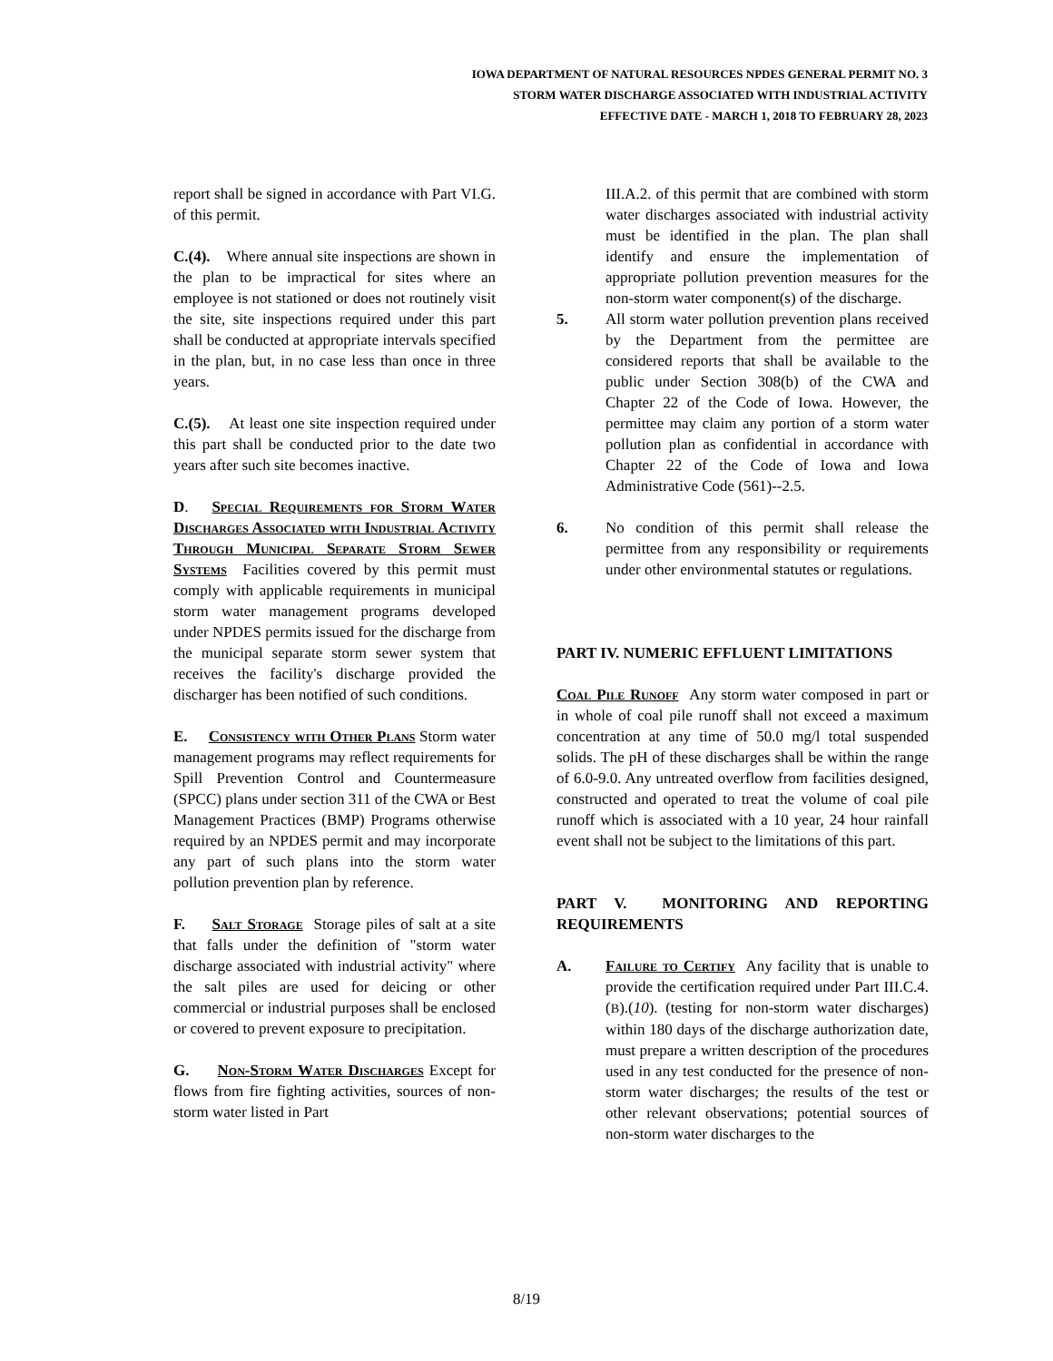IOWA DEPARTMENT OF NATURAL RESOURCES NPDES GENERAL PERMIT NO. 3
STORM WATER DISCHARGE ASSOCIATED WITH INDUSTRIAL ACTIVITY
EFFECTIVE DATE - MARCH 1, 2018 TO FEBRUARY 28, 2023
report shall be signed in accordance with Part VI.G. of this permit.
C.(4). Where annual site inspections are shown in the plan to be impractical for sites where an employee is not stationed or does not routinely visit the site, site inspections required under this part shall be conducted at appropriate intervals specified in the plan, but, in no case less than once in three years.
C.(5). At least one site inspection required under this part shall be conducted prior to the date two years after such site becomes inactive.
D. Special Requirements for Storm Water Discharges Associated with Industrial Activity Through Municipal Separate Storm Sewer Systems Facilities covered by this permit must comply with applicable requirements in municipal storm water management programs developed under NPDES permits issued for the discharge from the municipal separate storm sewer system that receives the facility's discharge provided the discharger has been notified of such conditions.
E. Consistency with Other Plans Storm water management programs may reflect requirements for Spill Prevention Control and Countermeasure (SPCC) plans under section 311 of the CWA or Best Management Practices (BMP) Programs otherwise required by an NPDES permit and may incorporate any part of such plans into the storm water pollution prevention plan by reference.
F. Salt Storage Storage piles of salt at a site that falls under the definition of "storm water discharge associated with industrial activity" where the salt piles are used for deicing or other commercial or industrial purposes shall be enclosed or covered to prevent exposure to precipitation.
G. Non-Storm Water Discharges Except for flows from fire fighting activities, sources of non-storm water listed in Part
III.A.2. of this permit that are combined with storm water discharges associated with industrial activity must be identified in the plan. The plan shall identify and ensure the implementation of appropriate pollution prevention measures for the non-storm water component(s) of the discharge.
5. All storm water pollution prevention plans received by the Department from the permittee are considered reports that shall be available to the public under Section 308(b) of the CWA and Chapter 22 of the Code of Iowa. However, the permittee may claim any portion of a storm water pollution plan as confidential in accordance with Chapter 22 of the Code of Iowa and Iowa Administrative Code (561)--2.5.
6. No condition of this permit shall release the permittee from any responsibility or requirements under other environmental statutes or regulations.
PART IV. NUMERIC EFFLUENT LIMITATIONS
Coal Pile Runoff Any storm water composed in part or in whole of coal pile runoff shall not exceed a maximum concentration at any time of 50.0 mg/l total suspended solids. The pH of these discharges shall be within the range of 6.0-9.0. Any untreated overflow from facilities designed, constructed and operated to treat the volume of coal pile runoff which is associated with a 10 year, 24 hour rainfall event shall not be subject to the limitations of this part.
PART V. MONITORING AND REPORTING REQUIREMENTS
A. Failure to Certify Any facility that is unable to provide the certification required under Part III.C.4.(B).(10). (testing for non-storm water discharges) within 180 days of the discharge authorization date, must prepare a written description of the procedures used in any test conducted for the presence of non-storm water discharges; the results of the test or other relevant observations; potential sources of non-storm water discharges to the
8/19